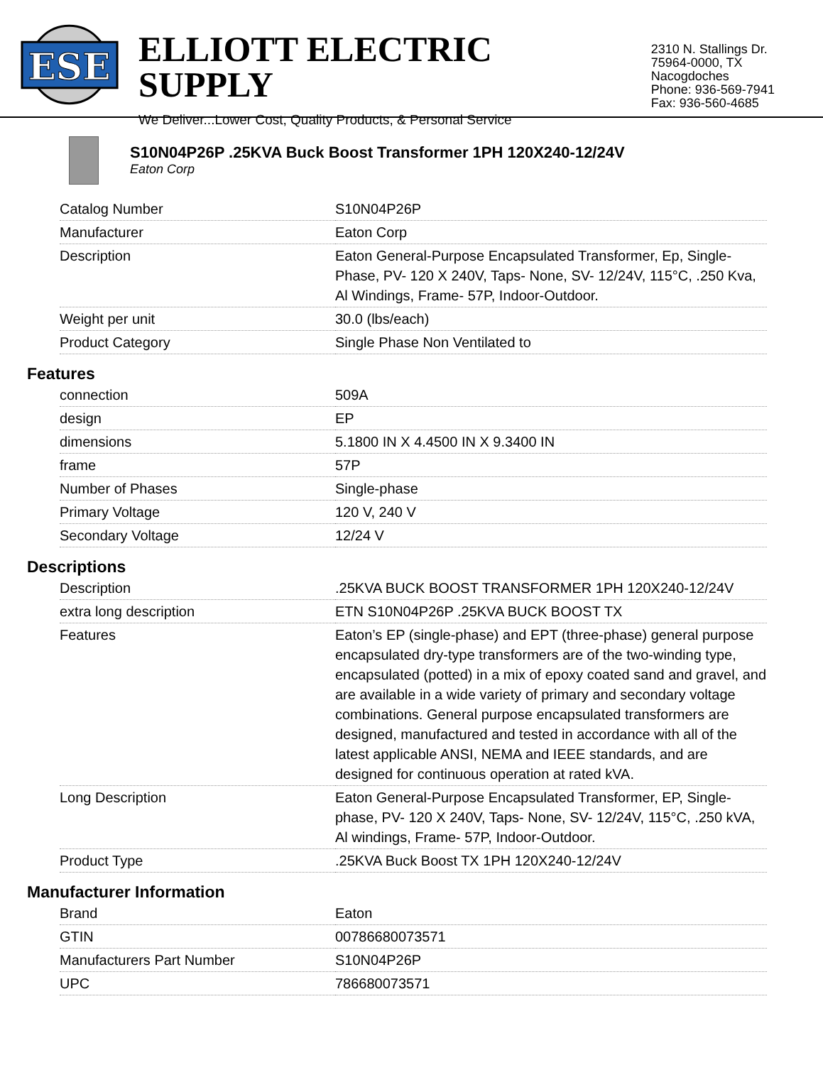ESE
ELLIOTT ELECTRIC SUPPLY
We Deliver...Lower Cost, Quality Products, & Personal Service
2310 N. Stallings Dr.
75964-0000, TX Nacogdoches
Phone: 936-569-7941
Fax: 936-560-4685
S10N04P26P .25KVA Buck Boost Transformer 1PH 120X240-12/24V
Eaton Corp
| Catalog Number | S10N04P26P |
| Manufacturer | Eaton Corp |
| Description | Eaton General-Purpose Encapsulated Transformer, Ep, Single-Phase, PV- 120 X 240V, Taps- None, SV- 12/24V, 115°C, .250 Kva, Al Windings, Frame- 57P, Indoor-Outdoor. |
| Weight per unit | 30.0 (lbs/each) |
| Product Category | Single Phase Non Ventilated to |
Features
| connection | 509A |
| design | EP |
| dimensions | 5.1800 IN X 4.4500 IN X 9.3400 IN |
| frame | 57P |
| Number of Phases | Single-phase |
| Primary Voltage | 120 V, 240 V |
| Secondary Voltage | 12/24 V |
Descriptions
| Description | .25KVA BUCK BOOST TRANSFORMER 1PH 120X240-12/24V |
| extra long description | ETN S10N04P26P .25KVA BUCK BOOST TX |
| Features | Eaton’s EP (single-phase) and EPT (three-phase) general purpose encapsulated dry-type transformers are of the two-winding type, encapsulated (potted) in a mix of epoxy coated sand and gravel, and are available in a wide variety of primary and secondary voltage combinations. General purpose encapsulated transformers are designed, manufactured and tested in accordance with all of the latest applicable ANSI, NEMA and IEEE standards, and are designed for continuous operation at rated kVA. |
| Long Description | Eaton General-Purpose Encapsulated Transformer, EP, Single-phase, PV- 120 X 240V, Taps- None, SV- 12/24V, 115°C, .250 kVA, Al windings, Frame- 57P, Indoor-Outdoor. |
| Product Type | .25KVA Buck Boost TX 1PH 120X240-12/24V |
Manufacturer Information
| Brand | Eaton |
| GTIN | 00786680073571 |
| Manufacturers Part Number | S10N04P26P |
| UPC | 786680073571 |